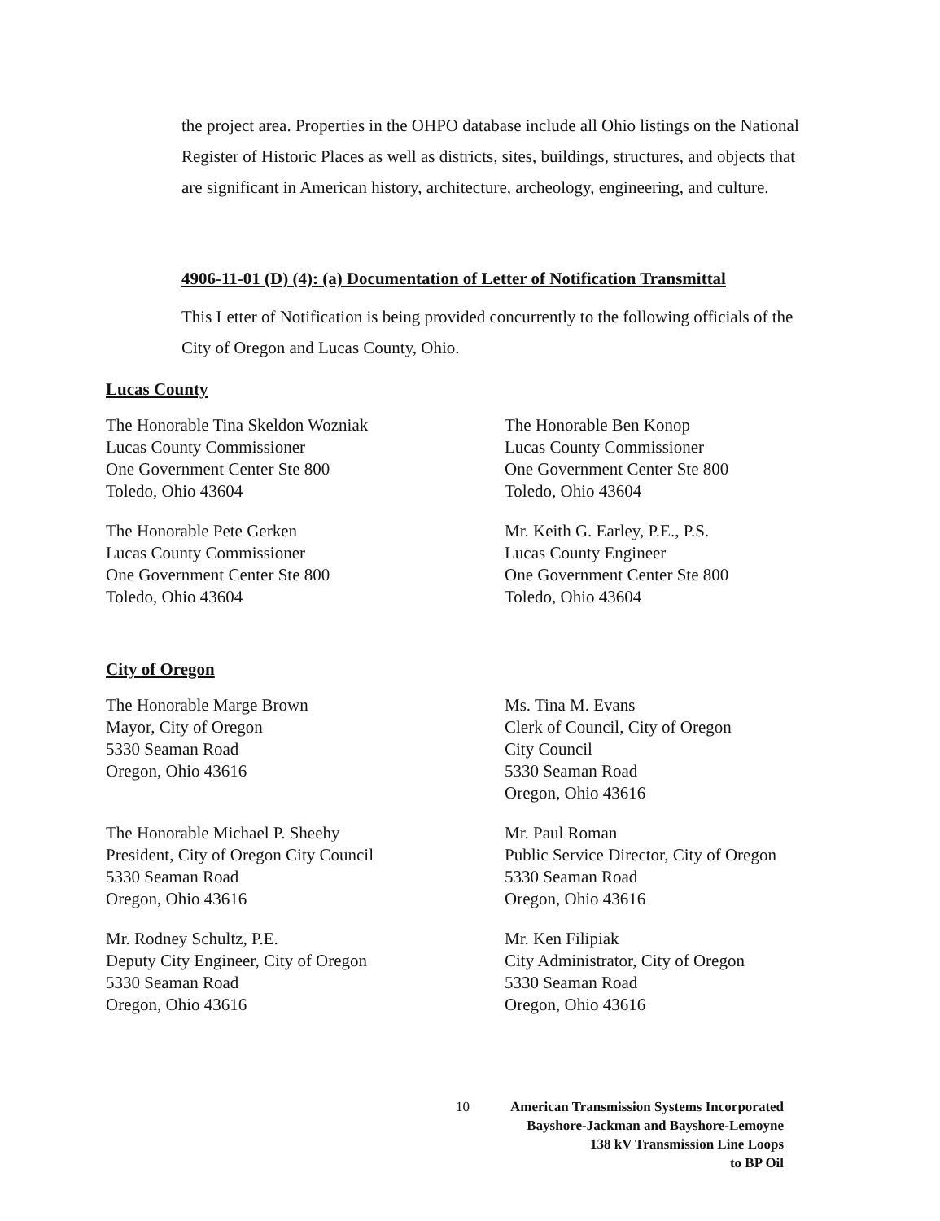the project area. Properties in the OHPO database include all Ohio listings on the National Register of Historic Places as well as districts, sites, buildings, structures, and objects that are significant in American history, architecture, archeology, engineering, and culture.
4906-11-01 (D) (4): (a) Documentation of Letter of Notification Transmittal
This Letter of Notification is being provided concurrently to the following officials of the City of Oregon and Lucas County, Ohio.
Lucas County
The Honorable Tina Skeldon Wozniak
Lucas County Commissioner
One Government Center Ste 800
Toledo, Ohio 43604
The Honorable Ben Konop
Lucas County Commissioner
One Government Center Ste 800
Toledo, Ohio 43604
The Honorable Pete Gerken
Lucas County Commissioner
One Government Center Ste 800
Toledo, Ohio 43604
Mr. Keith G. Earley, P.E., P.S.
Lucas County Engineer
One Government Center Ste 800
Toledo, Ohio 43604
City of Oregon
The Honorable Marge Brown
Mayor, City of Oregon
5330 Seaman Road
Oregon, Ohio 43616
Ms. Tina M. Evans
Clerk of Council, City of Oregon
City Council
5330 Seaman Road
Oregon, Ohio 43616
The Honorable Michael P. Sheehy
President, City of Oregon City Council
5330 Seaman Road
Oregon, Ohio 43616
Mr. Paul Roman
Public Service Director, City of Oregon
5330 Seaman Road
Oregon, Ohio 43616
Mr. Rodney Schultz, P.E.
Deputy City Engineer, City of Oregon
5330 Seaman Road
Oregon, Ohio 43616
Mr. Ken Filipiak
City Administrator, City of Oregon
5330 Seaman Road
Oregon, Ohio 43616
10 American Transmission Systems Incorporated
Bayshore-Jackman and Bayshore-Lemoyne
138 kV Transmission Line Loops
to BP Oil